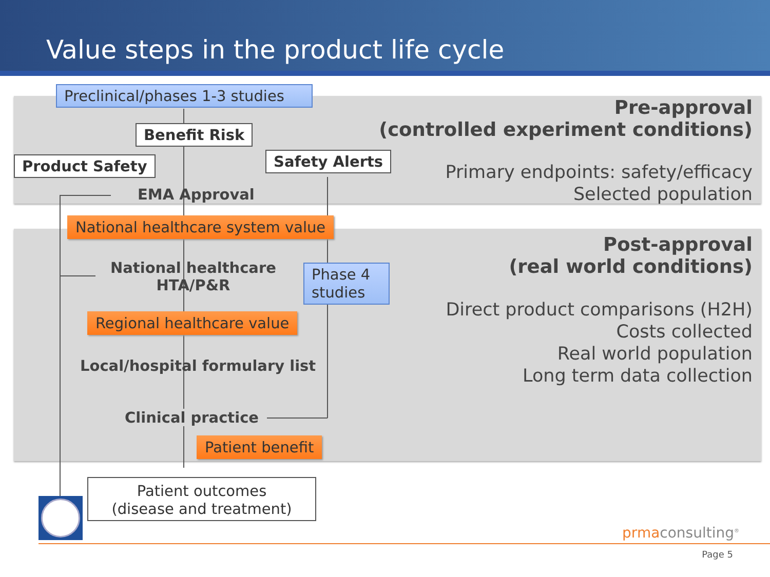Value steps in the product life cycle
Preclinical/phases 1-3 studies
Benefit Risk
Product Safety Safety Alerts
EMA Approval
National healthcare system value
National healthcare
HTA/P&R
Phase 4
studies
Regional healthcare value
Local/hospital formulary list
Clinical practice
Patient benefit
Patient outcomes
(disease and treatment)
Pre-approval
(controlled experiment conditions)
Primary endpoints: safety/efficacy
Selected population
Post-approval
(real world conditions)
Direct product comparisons (H2H)
Costs collected
Real world population
Long term data collection
prmaconsulting<sup>®</sup>
Page 5